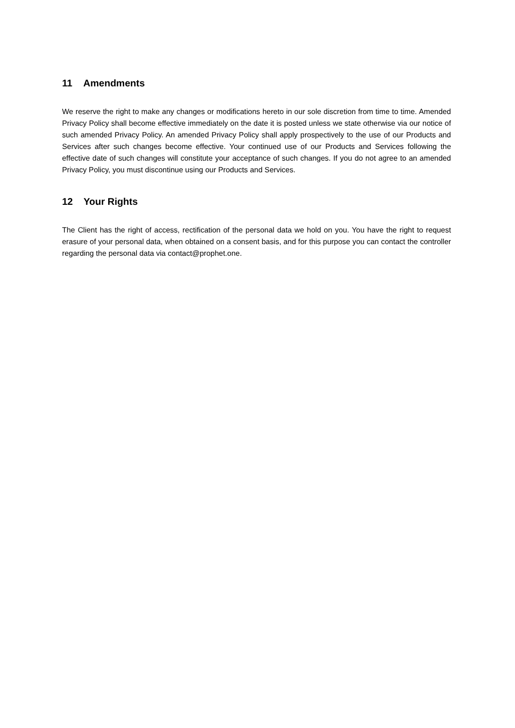11 Amendments
We reserve the right to make any changes or modifications hereto in our sole discretion from time to time. Amended Privacy Policy shall become effective immediately on the date it is posted unless we state otherwise via our notice of such amended Privacy Policy. An amended Privacy Policy shall apply prospectively to the use of our Products and Services after such changes become effective. Your continued use of our Products and Services following the effective date of such changes will constitute your acceptance of such changes. If you do not agree to an amended Privacy Policy, you must discontinue using our Products and Services.
12 Your Rights
The Client has the right of access, rectification of the personal data we hold on you. You have the right to request erasure of your personal data, when obtained on a consent basis, and for this purpose you can contact the controller regarding the personal data via contact@prophet.one.